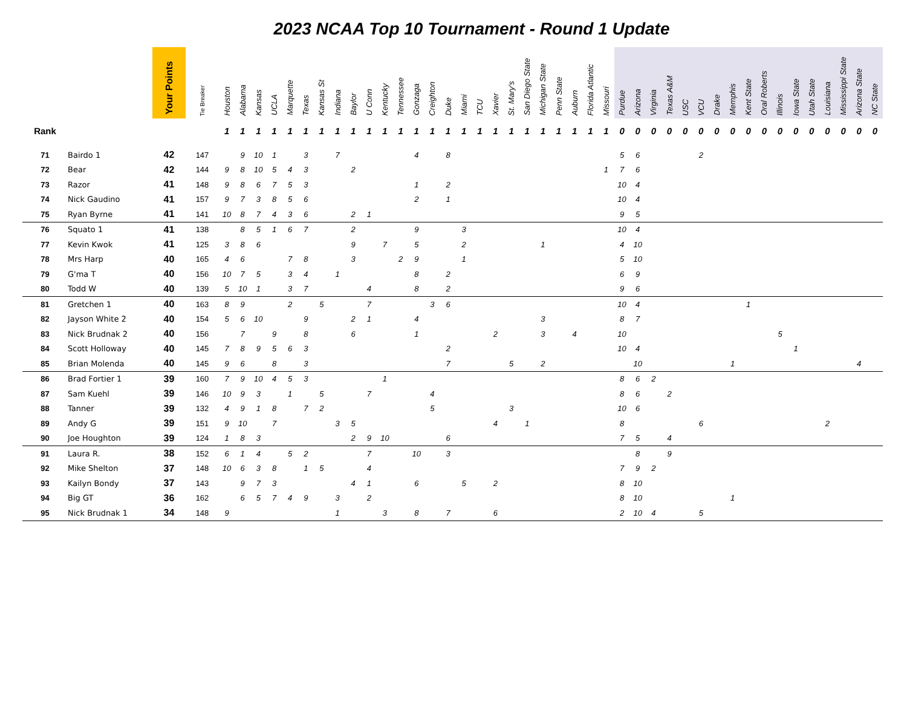2023 NCAA Top 10 Tournament - Round 1 Update
| | | Your Points | Tie Breaker | Houston | Alabama | Kansas | UCLA | Marquette | Texas | Kansas St | Indiana | Baylor | U Conn | Kentucky | Tennessee | Gonzaga | Creighton | Duke | Miami | TCU | Xavier | St. Mary's | San Diego State | Michigan State | Penn State | Auburn | Florida Atlantic | Missouri | Purdue | Arizona | Virginia | Texas A&M | USC | VCU | Drake | Memphis | Kent State | Oral Roberts | Illinois | Iowa State | Utah State | Louisiana | Mississippi State | Arizona State | NC State |
| --- | --- | --- | --- | --- | --- | --- | --- | --- | --- | --- | --- | --- | --- | --- | --- | --- | --- | --- | --- | --- | --- | --- | --- | --- | --- | --- | --- | --- | --- | --- | --- | --- | --- | --- | --- | --- | --- | --- | --- | --- | --- | --- | --- | --- | --- |
| Rank | | | | 1 | 1 | 1 | 1 | 1 | 1 | 1 | 1 | 1 | 1 | 1 | 1 | 1 | 1 | 1 | 1 | 1 | 1 | 1 | 1 | 1 | 1 | 1 | 1 | 1 | 0 | 0 | 0 | 0 | 0 | 0 | 0 | 0 | 0 | 0 | 0 | 0 | 0 | 0 | 0 | 0 | 0 |
| 71 | Bairdo 1 | 42 | 147 | | 9 | 10 | 1 | | 3 | | 7 | | | | | 4 | | 8 | | | | | | | | | | | 5 | 6 | | | | 2 | | | | | | | | | | | |
| 72 | Bear | 42 | 144 | 9 | 8 | 10 | 5 | 4 | 3 | | | 2 | | | | | | | | | | | | | | | | 1 | 7 | 6 | | | | | | | | | | | | | | | |
| 73 | Razor | 41 | 148 | 9 | 8 | 6 | 7 | 5 | 3 | | | | | | | 1 | | 2 | | | | | | | | | | | 10 | 4 | | | | | | | | | | | | | | | |
| 74 | Nick Gaudino | 41 | 157 | 9 | 7 | 3 | 8 | 5 | 6 | | | | | | | 2 | | 1 | | | | | | | | | | | 10 | 4 | | | | | | | | | | | | | | | |
| 75 | Ryan Byrne | 41 | 141 | 10 | 8 | 7 | 4 | 3 | 6 | | | 2 | 1 | | | | | | | | | | | | | | | | 9 | 5 | | | | | | | | | | | | | | | |
| 76 | Squato 1 | 41 | 138 | | 8 | 5 | 1 | 6 | 7 | | | 2 | | | | 9 | | | 3 | | | | | | | | | | 10 | 4 | | | | | | | | | | | | | | | |
| 77 | Kevin Kwok | 41 | 125 | 3 | 8 | 6 | | | | | | 9 | | 7 | | 5 | | | 2 | | | | | 1 | | | | | 4 | 10 | | | | | | | | | | | | | | | |
| 78 | Mrs Harp | 40 | 165 | 4 | 6 | | | 7 | 8 | | | 3 | | | 2 | 9 | | | 1 | | | | | | | | | | 5 | 10 | | | | | | | | | | | | | | | |
| 79 | G'ma T | 40 | 156 | 10 | 7 | 5 | | 3 | 4 | | 1 | | | | | 8 | | 2 | | | | | | | | | | | 6 | 9 | | | | | | | | | | | | | | | |
| 80 | Todd W | 40 | 139 | 5 | 10 | 1 | | 3 | 7 | | | | 4 | | | 8 | | 2 | | | | | | | | | | | 9 | 6 | | | | | | | | | | | | | | | |
| 81 | Gretchen 1 | 40 | 163 | 8 | 9 | | | 2 | | 5 | | | 7 | | | | 3 | 6 | | | | | | | | | | | 10 | 4 | | | | | | | 1 | | | | | | | | |
| 82 | Jayson White 2 | 40 | 154 | 5 | 6 | 10 | | | 9 | | | 2 | 1 | | | 4 | | | | | | | | 3 | | | | | 8 | 7 | | | | | | | | | | | | | | | |
| 83 | Nick Brudnak 2 | 40 | 156 | | 7 | | 9 | | 8 | | | 6 | | | | 1 | | | | | 2 | | | 3 | | 4 | | | 10 | | | | | | | | | | 5 | | | | | | |
| 84 | Scott Holloway | 40 | 145 | 7 | 8 | 9 | 5 | 6 | 3 | | | | | | | | | 2 | | | | | | | | | | | 10 | 4 | | | | | | | | | | 1 | | | | | |
| 85 | Brian Molenda | 40 | 145 | 9 | 6 | | 8 | | 3 | | | | | | | | | 7 | | | | 5 | | 2 | | | | | | 10 | | | | | | 1 | | | | | | | | 4 | |
| 86 | Brad Fortier 1 | 39 | 160 | 7 | 9 | 10 | 4 | 5 | 3 | | | | | 1 | | | | | | | | | | | | | | | 8 | 6 | 2 | | | | | | | | | | | | | | |
| 87 | Sam Kuehl | 39 | 146 | 10 | 9 | 3 | | 1 | | 5 | | | 7 | | | | 4 | | | | | | | | | | | | 8 | 6 | | 2 | | | | | | | | | | | | | |
| 88 | Tanner | 39 | 132 | 4 | 9 | 1 | 8 | | 7 | 2 | | | | | | | 5 | | | | | 3 | | | | | | | 10 | 6 | | | | | | | | | | | | | | | |
| 89 | Andy G | 39 | 151 | 9 | 10 | | 7 | | | | 3 | 5 | | | | | | | | | 4 | | 1 | | | | | | 8 | | | | | 6 | | | | | | | | 2 | | | |
| 90 | Joe Houghton | 39 | 124 | 1 | 8 | 3 | | | | | | 2 | 9 | 10 | | | | 6 | | | | | | | | | | | 7 | 5 | | 4 | | | | | | | | | | | | | |
| 91 | Laura R. | 38 | 152 | 6 | 1 | 4 | | 5 | 2 | | | | 7 | | | 10 | | 3 | | | | | | | | | | | | 8 | | 9 | | | | | | | | | | | | | |
| 92 | Mike Shelton | 37 | 148 | 10 | 6 | 3 | 8 | | 1 | 5 | | | 4 | | | | | | | | | | | | | | | | 7 | 9 | 2 | | | | | | | | | | | | | | |
| 93 | Kailyn Bondy | 37 | 143 | | 9 | 7 | 3 | | | | | 4 | 1 | | | 6 | | | 5 | | 2 | | | | | | | | 8 | 10 | | | | | | | | | | | | | | | |
| 94 | Big GT | 36 | 162 | | 6 | 5 | 7 | 4 | 9 | | 3 | | 2 | | | | | | | | | | | | | | | | 8 | 10 | | | | | | 1 | | | | | | | | | |
| 95 | Nick Brudnak 1 | 34 | 148 | 9 | | | | | | | 1 | | | 3 | | 8 | | 7 | | | 6 | | | | | | | | 2 | 10 | 4 | | | 5 | | | | | | | | | | | |